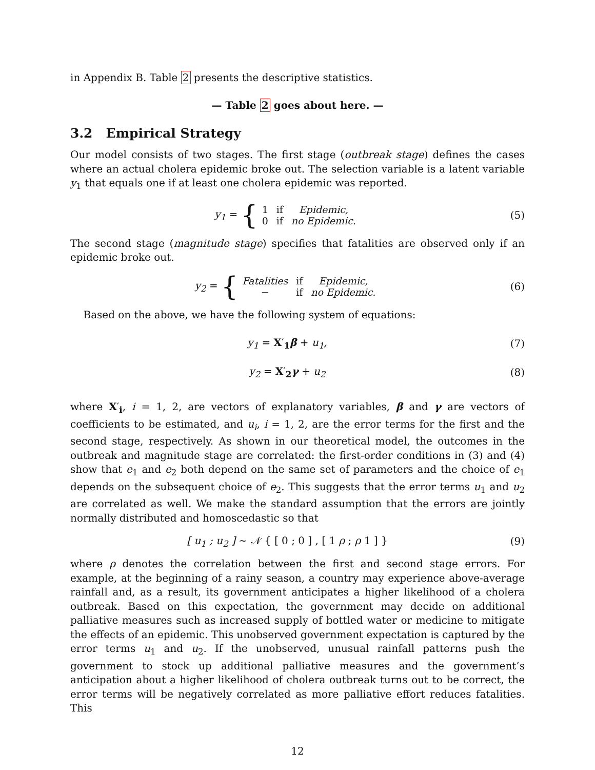in Appendix B. Table 2 presents the descriptive statistics.
— Table 2 goes about here. —
3.2 Empirical Strategy
Our model consists of two stages. The first stage (outbreak stage) defines the cases where an actual cholera epidemic broke out. The selection variable is a latent variable y<sub>1</sub> that equals one if at least one cholera epidemic was reported.
y<sub>1</sub> = {
| 1 | if | Epidemic, |
| 0 | if | no Epidemic. |
(5)
The second stage (magnitude stage) specifies that fatalities are observed only if an epidemic broke out.
y<sub>2</sub> = {
| Fatalities | if | Epidemic, |
| − | if | no Epidemic. |
(6)
Based on the above, we have the following system of equations:
y<sub>1</sub> = X′<sub>1</sub>β + u<sub>1</sub>, (7)
y<sub>2</sub> = X′<sub>2</sub>γ + u<sub>2</sub> (8)
where X′<sub>i</sub>, i = 1, 2, are vectors of explanatory variables, β and γ are vectors of coefficients to be estimated, and u<sub>i</sub>, i = 1, 2, are the error terms for the first and the second stage, respectively. As shown in our theoretical model, the outcomes in the outbreak and magnitude stage are correlated: the first-order conditions in (3) and (4) show that e<sub>1</sub> and e<sub>2</sub> both depend on the same set of parameters and the choice of e<sub>1</sub> depends on the subsequent choice of e<sub>2</sub>. This suggests that the error terms u<sub>1</sub> and u<sub>2</sub> are correlated as well. We make the standard assumption that the errors are jointly normally distributed and homoscedastic so that
[ u<sub>1</sub> ; u<sub>2</sub> ] ∼ 𝒩 { [ 0 ; 0 ] , [ 1 ρ ; ρ 1 ] }
(9)
where ρ denotes the correlation between the first and second stage errors. For example, at the beginning of a rainy season, a country may experience above-average rainfall and, as a result, its government anticipates a higher likelihood of a cholera outbreak. Based on this expectation, the government may decide on additional palliative measures such as increased supply of bottled water or medicine to mitigate the effects of an epidemic. This unobserved government expectation is captured by the error terms u<sub>1</sub> and u<sub>2</sub>. If the unobserved, unusual rainfall patterns push the government to stock up additional palliative measures and the government’s anticipation about a higher likelihood of cholera outbreak turns out to be correct, the error terms will be negatively correlated as more palliative effort reduces fatalities. This
12